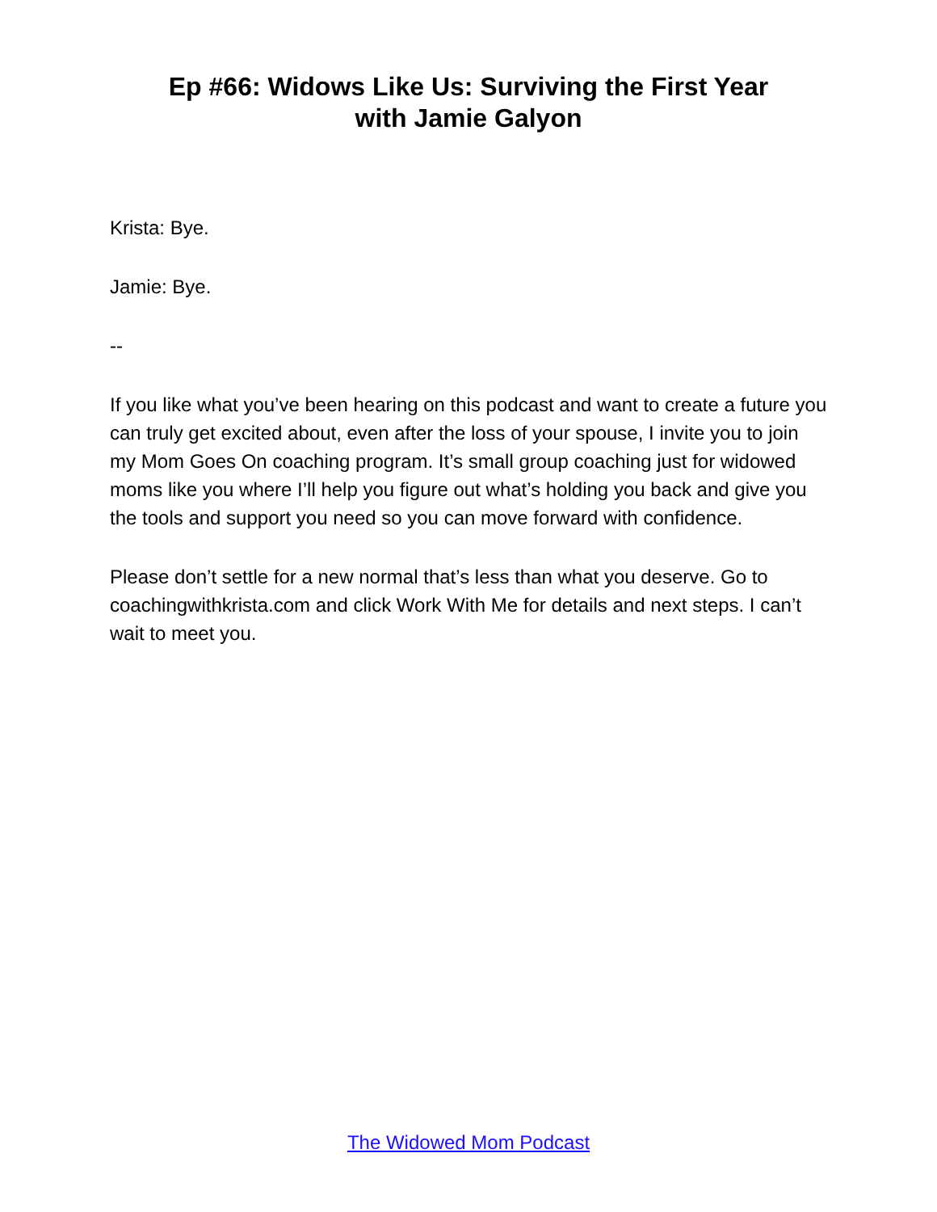Ep #66: Widows Like Us: Surviving the First Year
with Jamie Galyon
Krista: Bye.
Jamie: Bye.
--
If you like what you’ve been hearing on this podcast and want to create a future you can truly get excited about, even after the loss of your spouse, I invite you to join my Mom Goes On coaching program. It’s small group coaching just for widowed moms like you where I’ll help you figure out what’s holding you back and give you the tools and support you need so you can move forward with confidence.
Please don’t settle for a new normal that’s less than what you deserve. Go to coachingwithkrista.com and click Work With Me for details and next steps. I can’t wait to meet you.
The Widowed Mom Podcast